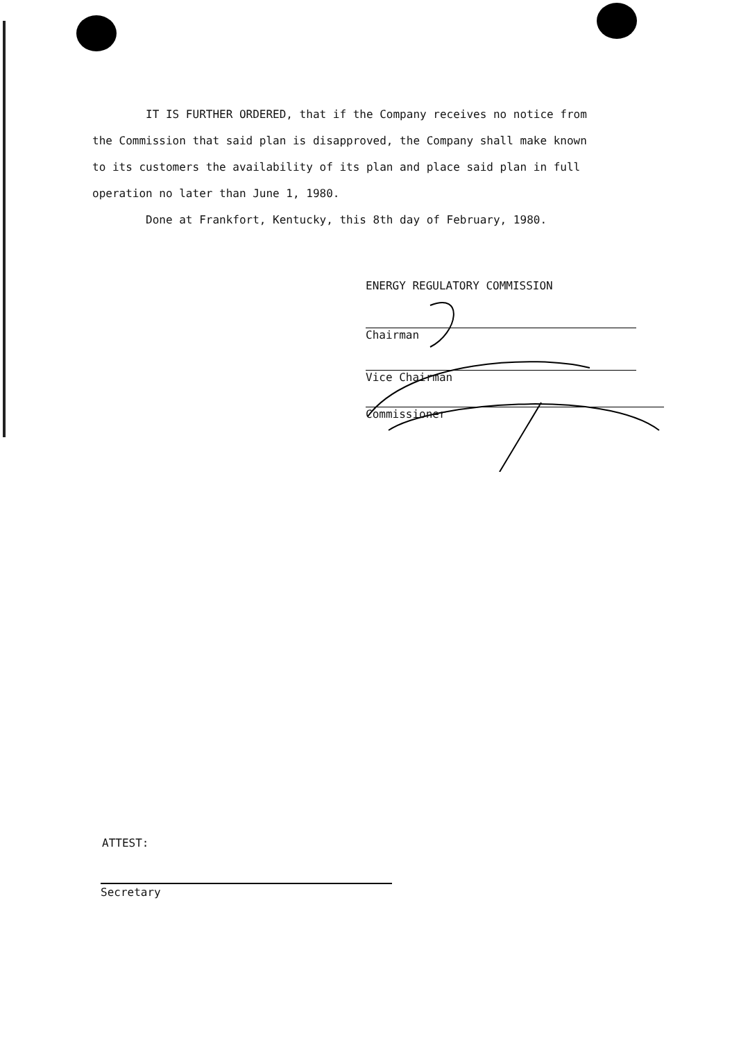IT IS FURTHER ORDERED, that if the Company receives no notice from the Commission that said plan is disapproved, the Company shall make known to its customers the availability of its plan and place said plan in full operation no later than June 1, 1980.
Done at Frankfort, Kentucky, this 8th day of February, 1980.
ENERGY REGULATORY COMMISSION
Chairman
Vice Chairman
Commissioner
ATTEST:
Secretary